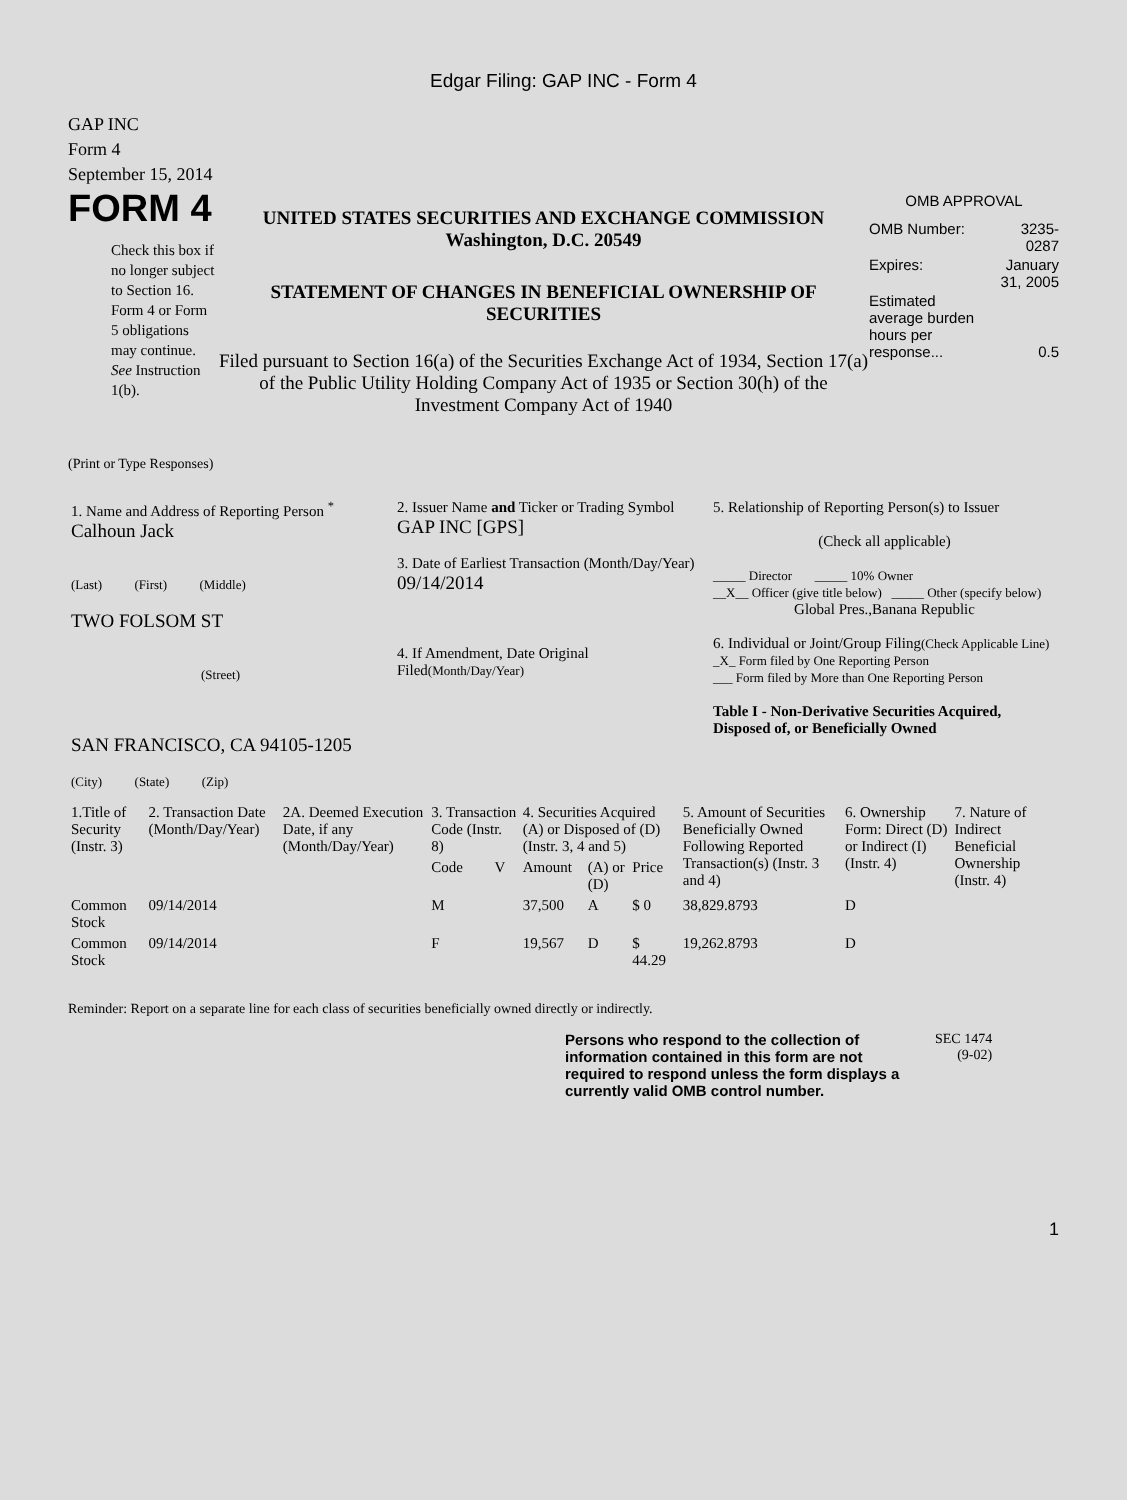Edgar Filing: GAP INC - Form 4
GAP INC
Form 4
September 15, 2014
FORM 4
Check this box if no longer subject to Section 16. Form 4 or Form 5 obligations may continue. See Instruction 1(b).
UNITED STATES SECURITIES AND EXCHANGE COMMISSION
Washington, D.C. 20549
STATEMENT OF CHANGES IN BENEFICIAL OWNERSHIP OF SECURITIES
Filed pursuant to Section 16(a) of the Securities Exchange Act of 1934, Section 17(a) of the Public Utility Holding Company Act of 1935 or Section 30(h) of the Investment Company Act of 1940
OMB APPROVAL
| OMB Number: | 3235-0287 |
| Expires: | January 31, 2005 |
| Estimated average burden hours per response... | 0.5 |
(Print or Type Responses)
| 1. Name and Address of Reporting Person <sup>*</sup> Calhoun Jack (Last) (First) (Middle) TWO FOLSOM ST (Street) SAN FRANCISCO, CA 94105-1205 (City) (State) (Zip) | 2. Issuer Name and Ticker or Trading Symbol GAP INC [GPS] 3. Date of Earliest Transaction (Month/Day/Year) 09/14/2014 4. If Amendment, Date Original Filed (Month/Day/Year) | 5. Relationship of Reporting Person(s) to Issuer (Check all applicable) _____ Director _____ 10% Owner __X__ Officer (give title below) _____ Other (specify below) Global Pres.,Banana Republic 6. Individual or Joint/Group Filing (Check Applicable Line) _X_ Form filed by One Reporting Person ___ Form filed by More than One Reporting Person Table I - Non-Derivative Securities Acquired, Disposed of, or Beneficially Owned |
| 1.Title of Security (Instr. 3) | 2. Transaction Date (Month/Day/Year) | 2A. Deemed Execution Date, if any (Month/Day/Year) | 3. Transaction Code (Instr. 8) | | 4. Securities Acquired (A) or Disposed of (D) (Instr. 3, 4 and 5) | | | 5. Amount of Securities Beneficially Owned Following Reported Transaction(s) (Instr. 3 and 4) | 6. Ownership Form: Direct (D) or Indirect (I) (Instr. 4) | 7. Nature of Indirect Beneficial Ownership (Instr. 4) |
| --- | --- | --- | --- | --- | --- | --- | --- | --- | --- | --- |
| | | | Code | V | Amount | (A) or (D) | Price | | | |
| Common Stock | 09/14/2014 | | M | | 37,500 | A | $ 0 | 38,829.8793 | D | |
| Common Stock | 09/14/2014 | | F | | 19,567 | D | $ 44.29 | 19,262.8793 | D | |
Reminder: Report on a separate line for each class of securities beneficially owned directly or indirectly.
Persons who respond to the collection of information contained in this form are not required to respond unless the form displays a currently valid OMB control number.
SEC 1474
(9-02)
1